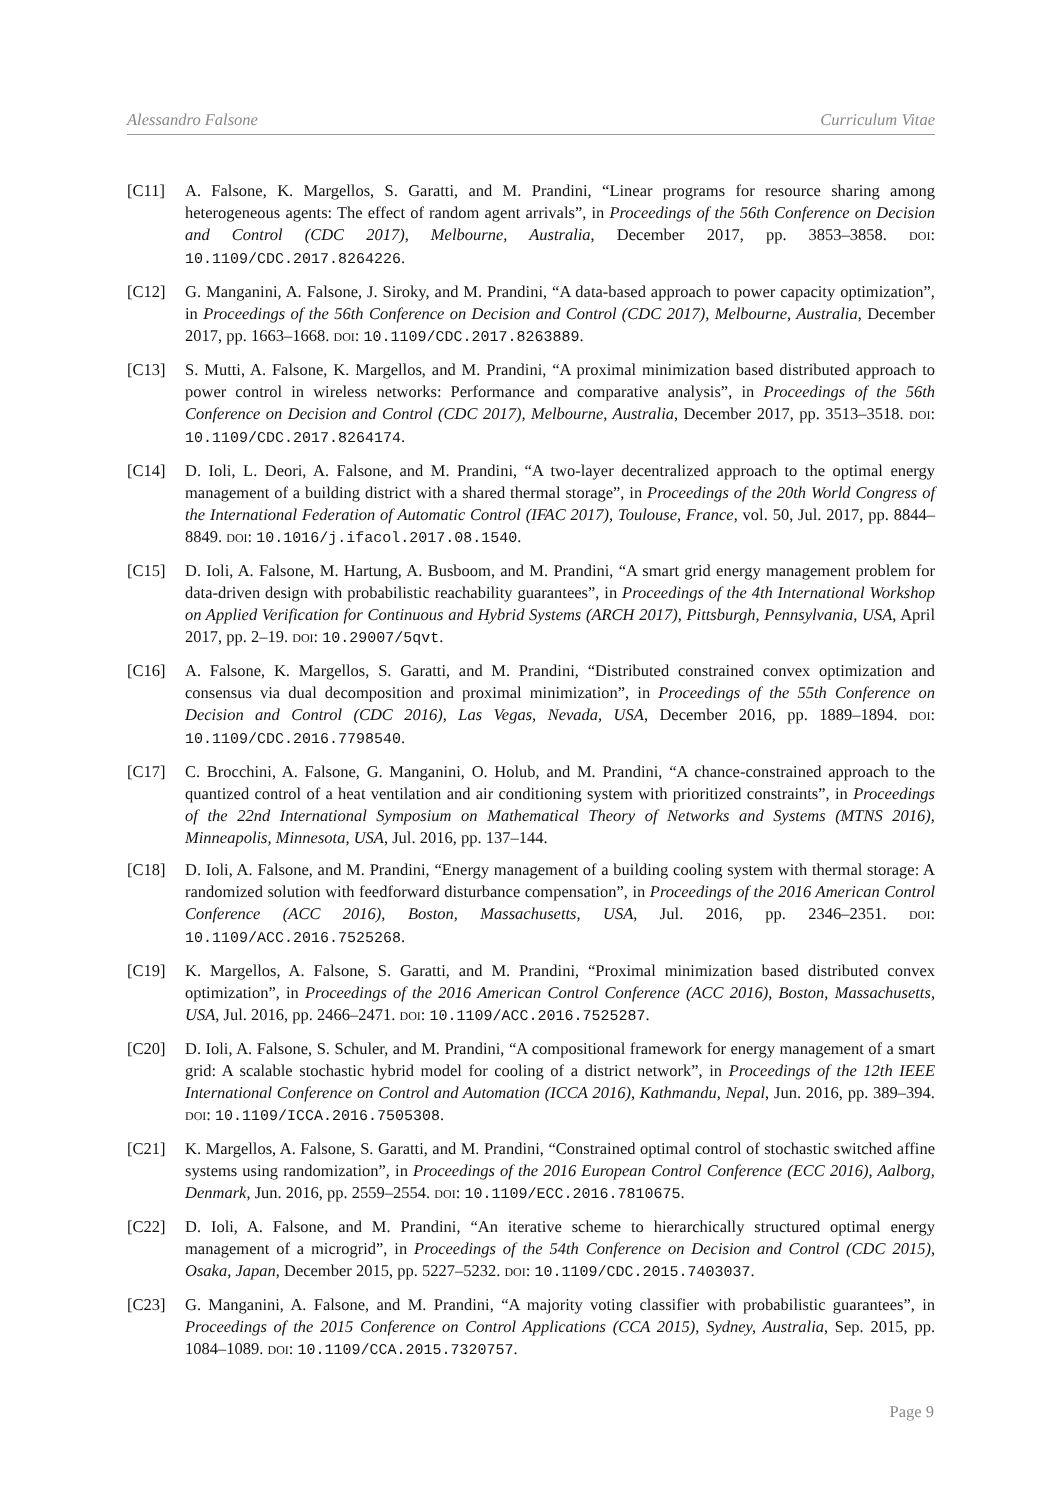Alessandro Falsone Curriculum Vitae
[C11] A. Falsone, K. Margellos, S. Garatti, and M. Prandini, “Linear programs for resource sharing among heterogeneous agents: The effect of random agent arrivals”, in Proceedings of the 56th Conference on Decision and Control (CDC 2017), Melbourne, Australia, December 2017, pp. 3853–3858. DOI: 10.1109/CDC.2017.8264226.
[C12] G. Manganini, A. Falsone, J. Siroky, and M. Prandini, “A data-based approach to power capacity optimization”, in Proceedings of the 56th Conference on Decision and Control (CDC 2017), Melbourne, Australia, December 2017, pp. 1663–1668. DOI: 10.1109/CDC.2017.8263889.
[C13] S. Mutti, A. Falsone, K. Margellos, and M. Prandini, “A proximal minimization based distributed approach to power control in wireless networks: Performance and comparative analysis”, in Proceedings of the 56th Conference on Decision and Control (CDC 2017), Melbourne, Australia, December 2017, pp. 3513–3518. DOI: 10.1109/CDC.2017.8264174.
[C14] D. Ioli, L. Deori, A. Falsone, and M. Prandini, “A two-layer decentralized approach to the optimal energy management of a building district with a shared thermal storage”, in Proceedings of the 20th World Congress of the International Federation of Automatic Control (IFAC 2017), Toulouse, France, vol. 50, Jul. 2017, pp. 8844–8849. DOI: 10.1016/j.ifacol.2017.08.1540.
[C15] D. Ioli, A. Falsone, M. Hartung, A. Busboom, and M. Prandini, “A smart grid energy management problem for data-driven design with probabilistic reachability guarantees”, in Proceedings of the 4th International Workshop on Applied Verification for Continuous and Hybrid Systems (ARCH 2017), Pittsburgh, Pennsylvania, USA, April 2017, pp. 2–19. DOI: 10.29007/5qvt.
[C16] A. Falsone, K. Margellos, S. Garatti, and M. Prandini, “Distributed constrained convex optimization and consensus via dual decomposition and proximal minimization”, in Proceedings of the 55th Conference on Decision and Control (CDC 2016), Las Vegas, Nevada, USA, December 2016, pp. 1889–1894. DOI: 10.1109/CDC.2016.7798540.
[C17] C. Brocchini, A. Falsone, G. Manganini, O. Holub, and M. Prandini, “A chance-constrained approach to the quantized control of a heat ventilation and air conditioning system with prioritized constraints”, in Proceedings of the 22nd International Symposium on Mathematical Theory of Networks and Systems (MTNS 2016), Minneapolis, Minnesota, USA, Jul. 2016, pp. 137–144.
[C18] D. Ioli, A. Falsone, and M. Prandini, “Energy management of a building cooling system with thermal storage: A randomized solution with feedforward disturbance compensation”, in Proceedings of the 2016 American Control Conference (ACC 2016), Boston, Massachusetts, USA, Jul. 2016, pp. 2346–2351. DOI: 10.1109/ACC.2016.7525268.
[C19] K. Margellos, A. Falsone, S. Garatti, and M. Prandini, “Proximal minimization based distributed convex optimization”, in Proceedings of the 2016 American Control Conference (ACC 2016), Boston, Massachusetts, USA, Jul. 2016, pp. 2466–2471. DOI: 10.1109/ACC.2016.7525287.
[C20] D. Ioli, A. Falsone, S. Schuler, and M. Prandini, “A compositional framework for energy management of a smart grid: A scalable stochastic hybrid model for cooling of a district network”, in Proceedings of the 12th IEEE International Conference on Control and Automation (ICCA 2016), Kathmandu, Nepal, Jun. 2016, pp. 389–394. DOI: 10.1109/ICCA.2016.7505308.
[C21] K. Margellos, A. Falsone, S. Garatti, and M. Prandini, “Constrained optimal control of stochastic switched affine systems using randomization”, in Proceedings of the 2016 European Control Conference (ECC 2016), Aalborg, Denmark, Jun. 2016, pp. 2559–2554. DOI: 10.1109/ECC.2016.7810675.
[C22] D. Ioli, A. Falsone, and M. Prandini, “An iterative scheme to hierarchically structured optimal energy management of a microgrid”, in Proceedings of the 54th Conference on Decision and Control (CDC 2015), Osaka, Japan, December 2015, pp. 5227–5232. DOI: 10.1109/CDC.2015.7403037.
[C23] G. Manganini, A. Falsone, and M. Prandini, “A majority voting classifier with probabilistic guarantees”, in Proceedings of the 2015 Conference on Control Applications (CCA 2015), Sydney, Australia, Sep. 2015, pp. 1084–1089. DOI: 10.1109/CCA.2015.7320757.
Page 9